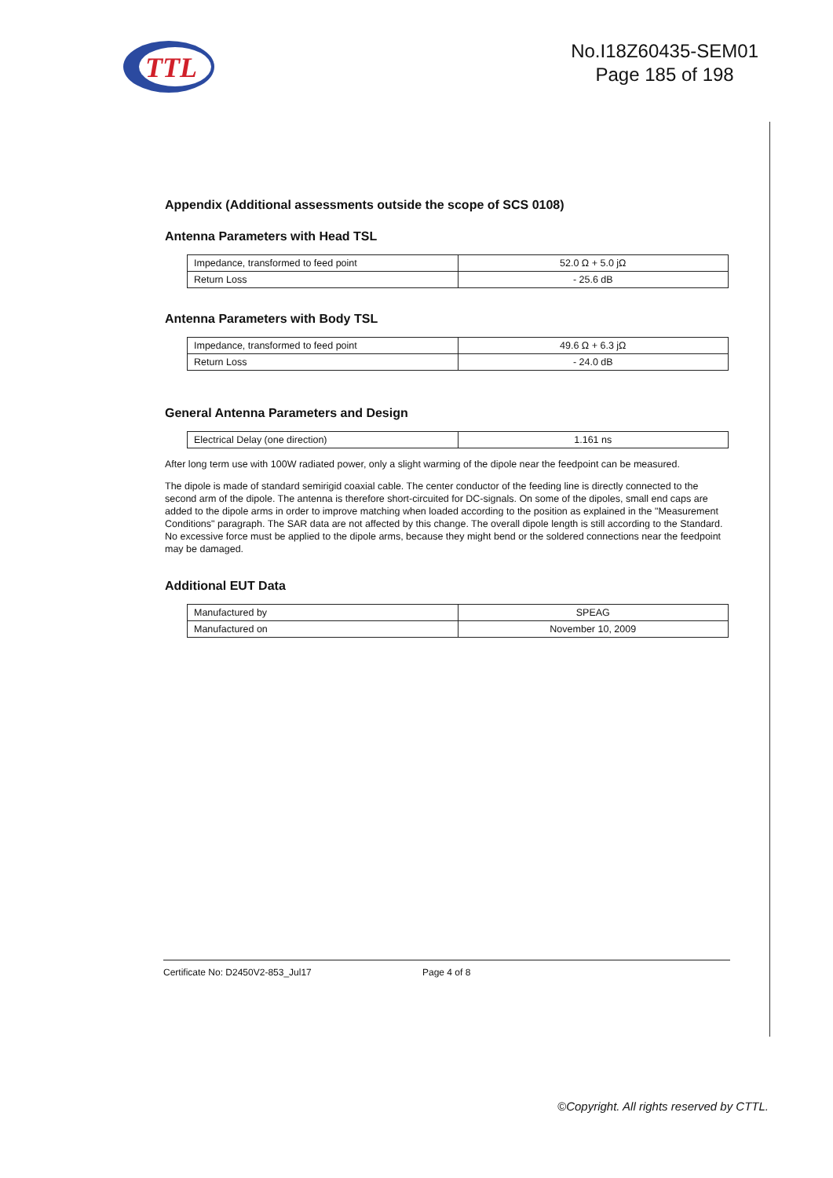TTL
No.I18Z60435-SEM01
Page 185 of 198
Appendix (Additional assessments outside the scope of SCS 0108)
Antenna Parameters with Head TSL
| Impedance, transformed to feed point | 52.0 Ω + 5.0 jΩ |
| Return Loss | - 25.6 dB |
Antenna Parameters with Body TSL
| Impedance, transformed to feed point | 49.6 Ω + 6.3 jΩ |
| Return Loss | - 24.0 dB |
General Antenna Parameters and Design
| Electrical Delay (one direction) | 1.161 ns |
After long term use with 100W radiated power, only a slight warming of the dipole near the feedpoint can be measured.
The dipole is made of standard semirigid coaxial cable. The center conductor of the feeding line is directly connected to the second arm of the dipole. The antenna is therefore short-circuited for DC-signals. On some of the dipoles, small end caps are added to the dipole arms in order to improve matching when loaded according to the position as explained in the "Measurement Conditions" paragraph. The SAR data are not affected by this change. The overall dipole length is still according to the Standard.
No excessive force must be applied to the dipole arms, because they might bend or the soldered connections near the feedpoint may be damaged.
Additional EUT Data
| Manufactured by | SPEAG |
| Manufactured on | November 10, 2009 |
Certificate No: D2450V2-853_Jul17 Page 4 of 8
©Copyright. All rights reserved by CTTL.